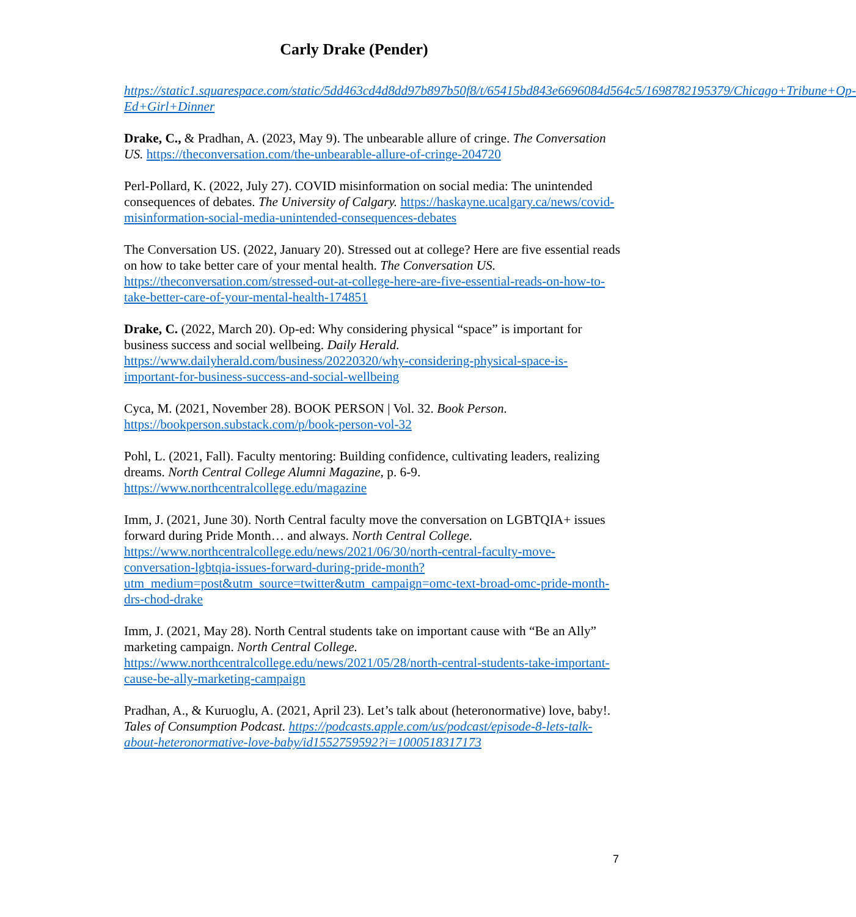Carly Drake (Pender)
https://static1.squarespace.com/static/5dd463cd4d8dd97b897b50f8/t/65415bd843e6696084d564c5/1698782195379/Chicago+Tribune+Op-Ed+Girl+Dinner
Drake, C., & Pradhan, A. (2023, May 9). The unbearable allure of cringe. The Conversation US. https://theconversation.com/the-unbearable-allure-of-cringe-204720
Perl-Pollard, K. (2022, July 27). COVID misinformation on social media: The unintended consequences of debates. The University of Calgary. https://haskayne.ucalgary.ca/news/covid-misinformation-social-media-unintended-consequences-debates
The Conversation US. (2022, January 20). Stressed out at college? Here are five essential reads on how to take better care of your mental health. The Conversation US. https://theconversation.com/stressed-out-at-college-here-are-five-essential-reads-on-how-to-take-better-care-of-your-mental-health-174851
Drake, C. (2022, March 20). Op-ed: Why considering physical “space” is important for business success and social wellbeing. Daily Herald. https://www.dailyherald.com/business/20220320/why-considering-physical-space-is-important-for-business-success-and-social-wellbeing
Cyca, M. (2021, November 28). BOOK PERSON | Vol. 32. Book Person. https://bookperson.substack.com/p/book-person-vol-32
Pohl, L. (2021, Fall). Faculty mentoring: Building confidence, cultivating leaders, realizing dreams. North Central College Alumni Magazine, p. 6-9. https://www.northcentralcollege.edu/magazine
Imm, J. (2021, June 30). North Central faculty move the conversation on LGBTQIA+ issues forward during Pride Month… and always. North Central College. https://www.northcentralcollege.edu/news/2021/06/30/north-central-faculty-move-conversation-lgbtqia-issues-forward-during-pride-month?utm_medium=post&utm_source=twitter&utm_campaign=omc-text-broad-omc-pride-month-drs-chod-drake
Imm, J. (2021, May 28). North Central students take on important cause with “Be an Ally” marketing campaign. North Central College. https://www.northcentralcollege.edu/news/2021/05/28/north-central-students-take-important-cause-be-ally-marketing-campaign
Pradhan, A., & Kuruoglu, A. (2021, April 23). Let’s talk about (heteronormative) love, baby!. Tales of Consumption Podcast. https://podcasts.apple.com/us/podcast/episode-8-lets-talk-about-heteronormative-love-baby/id1552759592?i=1000518317173
7